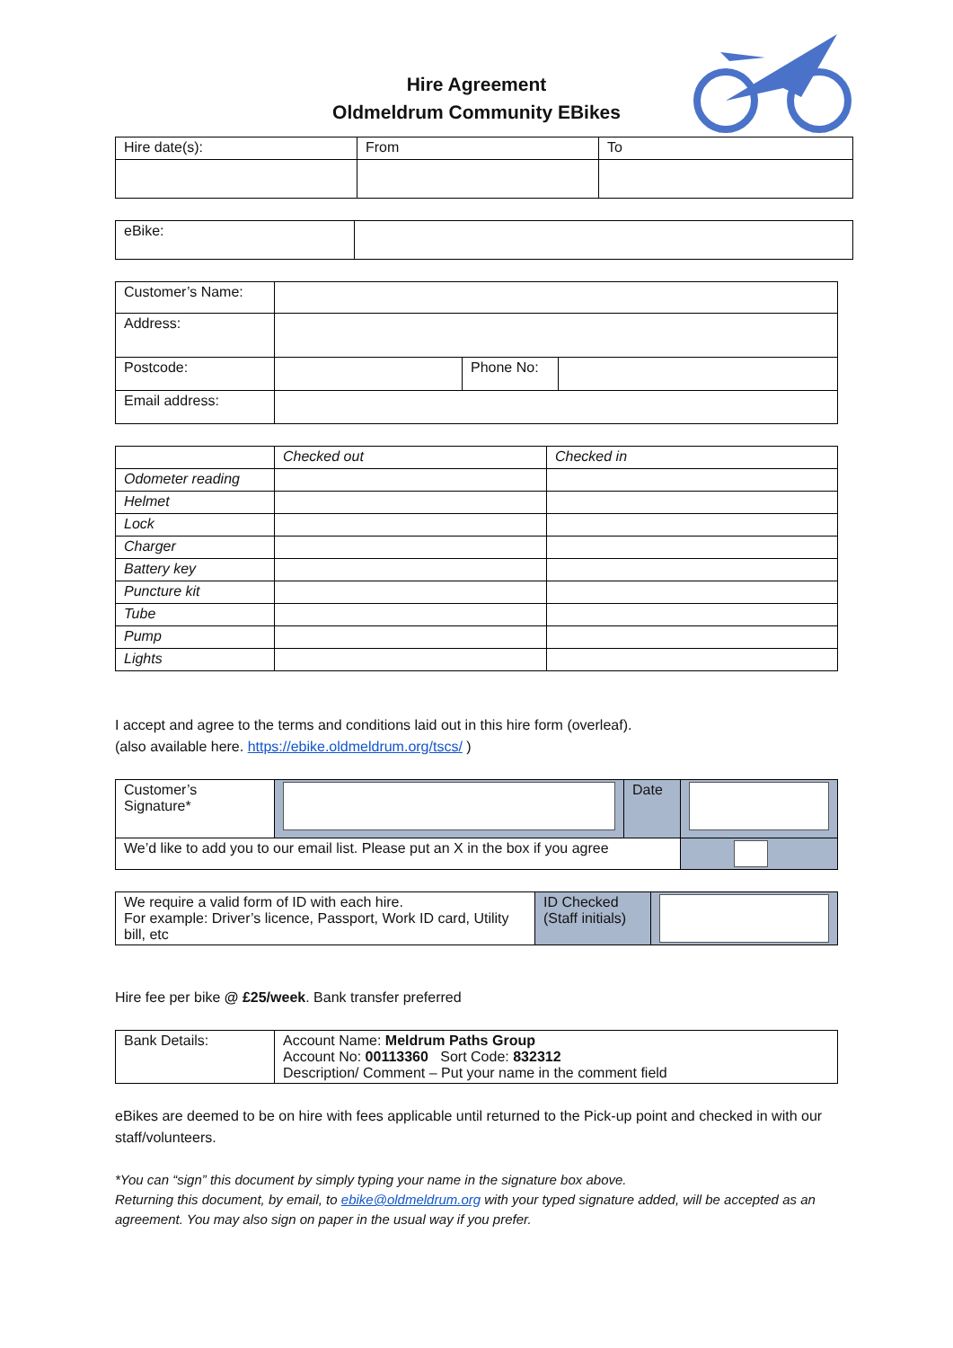Hire Agreement
Oldmeldrum Community EBikes
| Hire date(s): | From | To |
| eBike: | |
| Customer’s Name: | | | |
| Address: | | | |
| Postcode: | | Phone No: | |
| Email address: | | | |
| | Checked out | Checked in |
| Odometer reading | | |
| Helmet | | |
| Lock | | |
| Charger | | |
| Battery key | | |
| Puncture kit | | |
| Tube | | |
| Pump | | |
| Lights | | |
I accept and agree to the terms and conditions laid out in this hire form (overleaf).
(also available here. https://ebike.oldmeldrum.org/tscs/ )
| Customer’s Signature* | | Date | |
| We’d like to add you to our email list. Please put an X in the box if you agree | | | |
| We require a valid form of ID with each hire. For example: Driver’s licence, Passport, Work ID card, Utility bill, etc | ID Checked (Staff initials) | |
Hire fee per bike @ £25/week. Bank transfer preferred
| Bank Details: | Account Name: Meldrum Paths Group Account No: 00113360 Sort Code: 832312 Description/ Comment – Put your name in the comment field |
eBikes are deemed to be on hire with fees applicable until returned to the Pick-up point and checked in with our staff/volunteers.
*You can “sign” this document by simply typing your name in the signature box above.
Returning this document, by email, to ebike@oldmeldrum.org with your typed signature added, will be accepted as an agreement. You may also sign on paper in the usual way if you prefer.